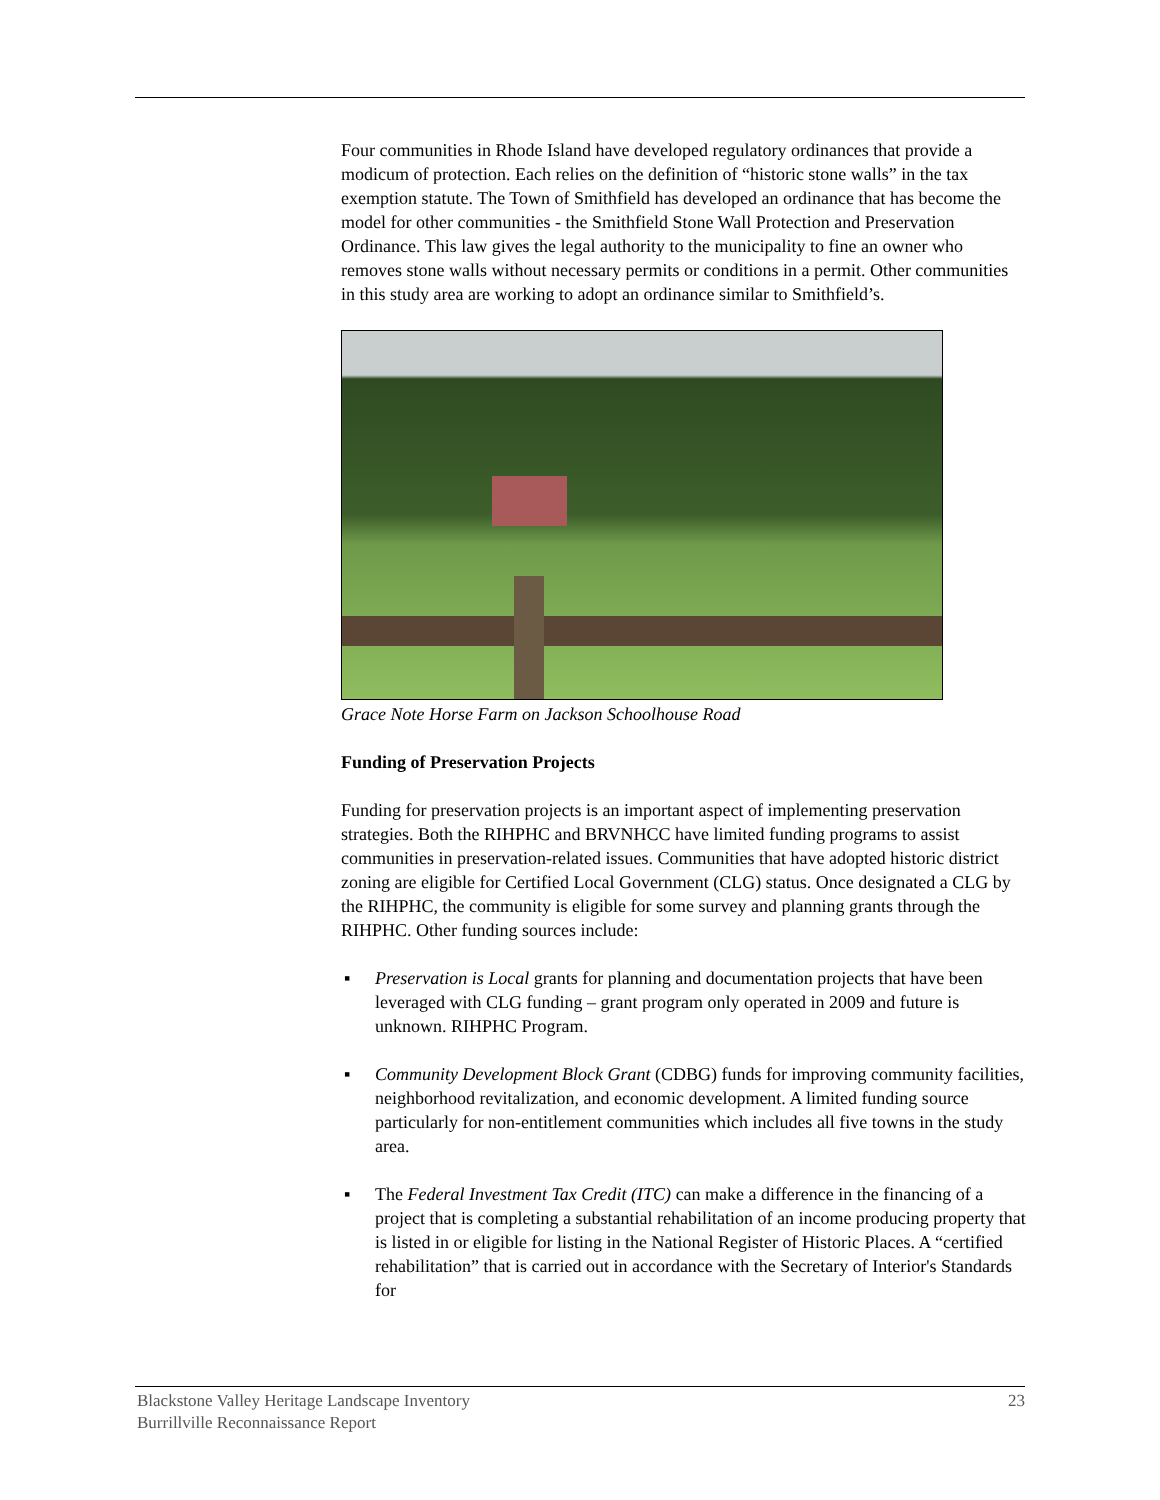Four communities in Rhode Island have developed regulatory ordinances that provide a modicum of protection. Each relies on the definition of “historic stone walls” in the tax exemption statute. The Town of Smithfield has developed an ordinance that has become the model for other communities - the Smithfield Stone Wall Protection and Preservation Ordinance. This law gives the legal authority to the municipality to fine an owner who removes stone walls without necessary permits or conditions in a permit. Other communities in this study area are working to adopt an ordinance similar to Smithfield’s.
Grace Note Horse Farm on Jackson Schoolhouse Road
Funding of Preservation Projects
Funding for preservation projects is an important aspect of implementing preservation strategies. Both the RIHPHC and BRVNHCC have limited funding programs to assist communities in preservation-related issues. Communities that have adopted historic district zoning are eligible for Certified Local Government (CLG) status. Once designated a CLG by the RIHPHC, the community is eligible for some survey and planning grants through the RIHPHC. Other funding sources include:
▪ Preservation is Local grants for planning and documentation projects that have been leveraged with CLG funding – grant program only operated in 2009 and future is unknown. RIHPHC Program.
▪ Community Development Block Grant (CDBG) funds for improving community facilities, neighborhood revitalization, and economic development. A limited funding source particularly for non-entitlement communities which includes all five towns in the study area.
▪ The Federal Investment Tax Credit (ITC) can make a difference in the financing of a project that is completing a substantial rehabilitation of an income producing property that is listed in or eligible for listing in the National Register of Historic Places. A “certified rehabilitation” that is carried out in accordance with the Secretary of Interior's Standards for
23 Blackstone Valley Heritage Landscape Inventory
Burrillville Reconnaissance Report